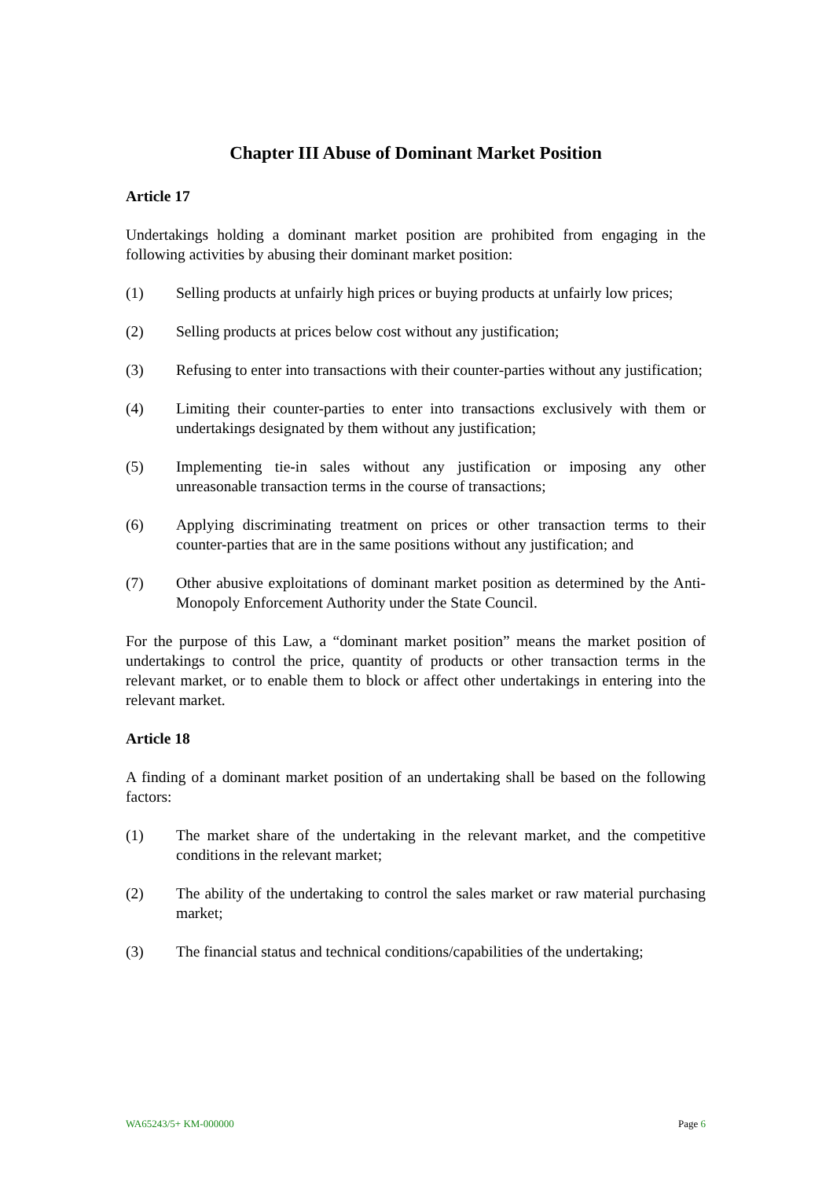Chapter III Abuse of Dominant Market Position
Article 17
Undertakings holding a dominant market position are prohibited from engaging in the following activities by abusing their dominant market position:
(1) Selling products at unfairly high prices or buying products at unfairly low prices;
(2) Selling products at prices below cost without any justification;
(3) Refusing to enter into transactions with their counter-parties without any justification;
(4) Limiting their counter-parties to enter into transactions exclusively with them or undertakings designated by them without any justification;
(5) Implementing tie-in sales without any justification or imposing any other unreasonable transaction terms in the course of transactions;
(6) Applying discriminating treatment on prices or other transaction terms to their counter-parties that are in the same positions without any justification; and
(7) Other abusive exploitations of dominant market position as determined by the Anti-Monopoly Enforcement Authority under the State Council.
For the purpose of this Law, a “dominant market position” means the market position of undertakings to control the price, quantity of products or other transaction terms in the relevant market, or to enable them to block or affect other undertakings in entering into the relevant market.
Article 18
A finding of a dominant market position of an undertaking shall be based on the following factors:
(1) The market share of the undertaking in the relevant market, and the competitive conditions in the relevant market;
(2) The ability of the undertaking to control the sales market or raw material purchasing market;
(3) The financial status and technical conditions/capabilities of the undertaking;
WA65243/5+ KM-000000 Page 6